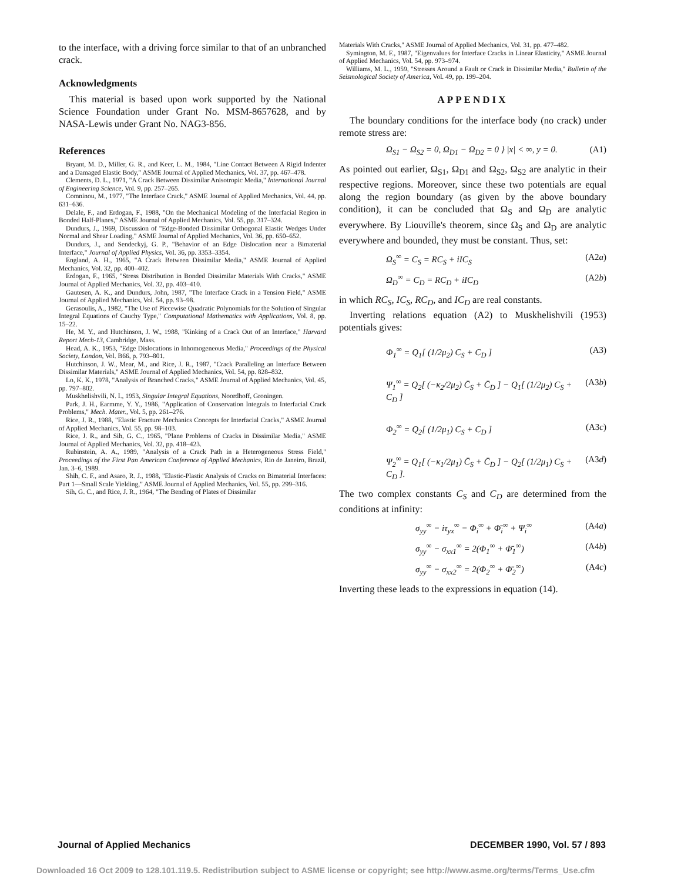to the interface, with a driving force similar to that of an unbranched crack.
Acknowledgments
This material is based upon work supported by the National Science Foundation under Grant No. MSM-8657628, and by NASA-Lewis under Grant No. NAG3-856.
References
Bryant, M. D., Miller, G. R., and Keer, L. M., 1984, "Line Contact Between A Rigid Indenter and a Damaged Elastic Body," ASME Journal of Applied Mechanics, Vol. 37, pp. 467–478.
Clements, D. L., 1971, "A Crack Between Dissimilar Anisotropic Media," International Journal of Engineering Science, Vol. 9, pp. 257–265.
Comninou, M., 1977, "The Interface Crack," ASME Journal of Applied Mechanics, Vol. 44, pp. 631–636.
Delale, F., and Erdogan, F., 1988, "On the Mechanical Modeling of the Interfacial Region in Bonded Half-Planes," ASME Journal of Applied Mechanics, Vol. 55, pp. 317–324.
Dundurs, J., 1969, Discussion of "Edge-Bonded Dissimilar Orthogonal Elastic Wedges Under Normal and Shear Loading," ASME Journal of Applied Mechanics, Vol. 36, pp. 650–652.
Dundurs, J., and Sendeckyj, G. P., "Behavior of an Edge Dislocation near a Bimaterial Interface," Journal of Applied Physics, Vol. 36, pp. 3353–3354.
England, A. H., 1965, "A Crack Between Dissimilar Media," ASME Journal of Applied Mechanics, Vol. 32, pp. 400–402.
Erdogan, F., 1965, "Stress Distribution in Bonded Dissimilar Materials With Cracks," ASME Journal of Applied Mechanics, Vol. 32, pp. 403–410.
Gautesen, A. K., and Dundurs, John, 1987, "The Interface Crack in a Tension Field," ASME Journal of Applied Mechanics, Vol. 54, pp. 93–98.
Gerasoulis, A., 1982, "The Use of Piecewise Quadratic Polynomials for the Solution of Singular Integral Equations of Cauchy Type," Computational Mathematics with Applications, Vol. 8, pp. 15–22.
He, M. Y., and Hutchinson, J. W., 1988, "Kinking of a Crack Out of an Interface," Harvard Report Mech-13, Cambridge, Mass.
Head, A. K., 1953, "Edge Dislocations in Inhomogeneous Media," Proceedings of the Physical Society, London, Vol. B66, p. 793–801.
Hutchinson, J. W., Mear, M., and Rice, J. R., 1987, "Crack Paralleling an Interface Between Dissimilar Materials," ASME Journal of Applied Mechanics, Vol. 54, pp. 828–832.
Lo, K. K., 1978, "Analysis of Branched Cracks," ASME Journal of Applied Mechanics, Vol. 45, pp. 797–802.
Muskhelishvili, N. I., 1953, Singular Integral Equations, Noordhoff, Groningen.
Park, J. H., Earmme, Y. Y., 1986, "Application of Conservation Integrals to Interfacial Crack Problems," Mech. Mater., Vol. 5, pp. 261–276.
Rice, J. R., 1988, "Elastic Fracture Mechanics Concepts for Interfacial Cracks," ASME Journal of Applied Mechanics, Vol. 55, pp. 98–103.
Rice, J. R., and Sih, G. C., 1965, "Plane Problems of Cracks in Dissimilar Media," ASME Journal of Applied Mechanics, Vol. 32, pp. 418–423.
Rubinstein, A. A., 1989, "Analysis of a Crack Path in a Heterogeneous Stress Field," Proceedings of the First Pan American Conference of Applied Mechanics, Rio de Janeiro, Brazil, Jan. 3–6, 1989.
Shih, C. F., and Asaro, R. J., 1988, "Elastic-Plastic Analysis of Cracks on Bimaterial Interfaces: Part 1—Small Scale Yielding," ASME Journal of Applied Mechanics, Vol. 55, pp. 299–316.
Sih, G. C., and Rice, J. R., 1964, "The Bending of Plates of Dissimilar
Materials With Cracks," ASME Journal of Applied Mechanics, Vol. 31, pp. 477–482.
Symington, M. F., 1987, "Eigenvalues for Interface Cracks in Linear Elasticity," ASME Journal of Applied Mechanics, Vol. 54, pp. 973–974.
Williams, M. L., 1959, "Stresses Around a Fault or Crack in Dissimilar Media," Bulletin of the Seismological Society of America, Vol. 49, pp. 199–204.
APPENDIX
The boundary conditions for the interface body (no crack) under remote stress are:
Ω<sub>S1</sub> − Ω<sub>S2</sub> = 0, Ω<sub>D1</sub> − Ω<sub>D2</sub> = 0 } |x| < ∞, y = 0. (A1)
As pointed out earlier, Ω<sub>S1</sub>, Ω<sub>D1</sub> and Ω<sub>S2</sub>, Ω<sub>S2</sub> are analytic in their respective regions. Moreover, since these two potentials are equal along the region boundary (as given by the above boundary condition), it can be concluded that Ω<sub>S</sub> and Ω<sub>D</sub> are analytic everywhere. By Liouville's theorem, since Ω<sub>S</sub> and Ω<sub>D</sub> are analytic everywhere and bounded, they must be constant. Thus, set:
Ω<sub>S</sub><sup>∞</sup> = C<sub>S</sub> = RC<sub>S</sub> + iIC<sub>S</sub> (A2a)
Ω<sub>D</sub><sup>∞</sup> = C<sub>D</sub> = RC<sub>D</sub> + iIC<sub>D</sub> (A2b)
in which RC<sub>S</sub>, IC<sub>S</sub>, RC<sub>D</sub>, and IC<sub>D</sub> are real constants.
Inverting relations equation (A2) to Muskhelishvili (1953) potentials gives:
Φ<sub>1</sub><sup>∞</sup> = Q<sub>1</sub>[ (1/2μ<sub>2</sub>) C<sub>S</sub> + C<sub>D</sub> ] (A3)
Ψ<sub>1</sub><sup>∞</sup> = Q<sub>2</sub>[ (−κ<sub>2</sub>/2μ<sub>2</sub>) C̄<sub>S</sub> + C̄<sub>D</sub> ] − Q<sub>1</sub>[ (1/2μ<sub>2</sub>) C<sub>S</sub> + C<sub>D</sub> ] (A3b)
Φ<sub>2</sub><sup>∞</sup> = Q<sub>2</sub>[ (1/2μ<sub>1</sub>) C<sub>S</sub> + C<sub>D</sub> ] (A3c)
Ψ<sub>2</sub><sup>∞</sup> = Q<sub>1</sub>[ (−κ<sub>1</sub>/2μ<sub>1</sub>) C̄<sub>S</sub> + C̄<sub>D</sub> ] − Q<sub>2</sub>[ (1/2μ<sub>1</sub>) C<sub>S</sub> + C<sub>D</sub> ]. (A3d)
The two complex constants C<sub>S</sub> and C<sub>D</sub> are determined from the conditions at infinity:
σ<sub>yy</sub><sup>∞</sup> − iτ<sub>yx</sub><sup>∞</sup> = Φ<sub>i</sub><sup>∞</sup> + Φ̄<sub>i</sub><sup>∞</sup> + Ψ<sub>i</sub><sup>∞</sup> (A4a)
σ<sub>yy</sub><sup>∞</sup> − σ<sub>xx1</sub><sup>∞</sup> = 2(Φ<sub>1</sub><sup>∞</sup> + Φ̄<sub>1</sub><sup>∞</sup>) (A4b)
σ<sub>yy</sub><sup>∞</sup> − σ<sub>xx2</sub><sup>∞</sup> = 2(Φ<sub>2</sub><sup>∞</sup> + Φ̄<sub>2</sub><sup>∞</sup>) (A4c)
Inverting these leads to the expressions in equation (14).
Journal of Applied Mechanics DECEMBER 1990, Vol. 57 / 893
Downloaded 16 Oct 2009 to 128.101.119.5. Redistribution subject to ASME license or copyright; see http://www.asme.org/terms/Terms_Use.cfm